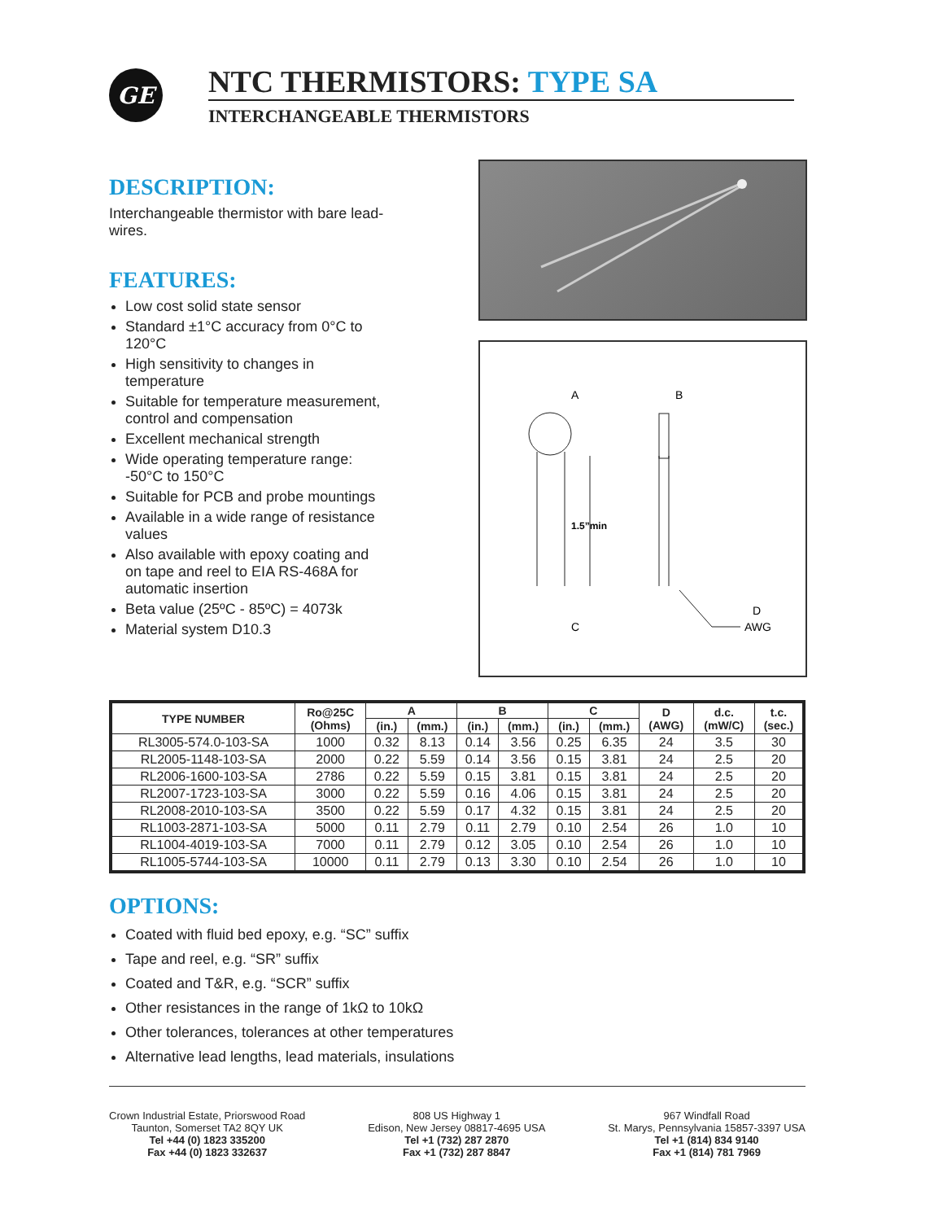GE
NTC THERMISTORS: TYPE SA
INTERCHANGEABLE THERMISTORS
DESCRIPTION:
Interchangeable thermistor with bare lead-wires.
FEATURES:
Low cost solid state sensor
Standard ±1°C accuracy from 0°C to 120°C
High sensitivity to changes in temperature
Suitable for temperature measurement, control and compensation
Excellent mechanical strength
Wide operating temperature range: -50°C to 150°C
Suitable for PCB and probe mountings
Available in a wide range of resistance values
Also available with epoxy coating and on tape and reel to EIA RS-468A for automatic insertion
Beta value (25ºC - 85ºC) = 4073k
Material system D10.3
A
B
1.5”min
C
D
AWG
| TYPE NUMBER | Ro@25C (Ohms) | A | | B | | C | | D (AWG) | d.c. (mW/C) | t.c. (sec.) |
| --- | --- | --- | --- | --- | --- | --- | --- | --- | --- | --- |
| | | (in.) | (mm.) | (in.) | (mm.) | (in.) | (mm.) | | | |
| RL3005-574.0-103-SA | 1000 | 0.32 | 8.13 | 0.14 | 3.56 | 0.25 | 6.35 | 24 | 3.5 | 30 |
| RL2005-1148-103-SA | 2000 | 0.22 | 5.59 | 0.14 | 3.56 | 0.15 | 3.81 | 24 | 2.5 | 20 |
| RL2006-1600-103-SA | 2786 | 0.22 | 5.59 | 0.15 | 3.81 | 0.15 | 3.81 | 24 | 2.5 | 20 |
| RL2007-1723-103-SA | 3000 | 0.22 | 5.59 | 0.16 | 4.06 | 0.15 | 3.81 | 24 | 2.5 | 20 |
| RL2008-2010-103-SA | 3500 | 0.22 | 5.59 | 0.17 | 4.32 | 0.15 | 3.81 | 24 | 2.5 | 20 |
| RL1003-2871-103-SA | 5000 | 0.11 | 2.79 | 0.11 | 2.79 | 0.10 | 2.54 | 26 | 1.0 | 10 |
| RL1004-4019-103-SA | 7000 | 0.11 | 2.79 | 0.12 | 3.05 | 0.10 | 2.54 | 26 | 1.0 | 10 |
| RL1005-5744-103-SA | 10000 | 0.11 | 2.79 | 0.13 | 3.30 | 0.10 | 2.54 | 26 | 1.0 | 10 |
OPTIONS:
Coated with fluid bed epoxy, e.g. “SC” suffix
Tape and reel, e.g. “SR” suffix
Coated and T&R, e.g. “SCR” suffix
Other resistances in the range of 1kΩ to 10kΩ
Other tolerances, tolerances at other temperatures
Alternative lead lengths, lead materials, insulations
Crown Industrial Estate, Priorswood Road
Taunton, Somerset TA2 8QY UK
Tel +44 (0) 1823 335200
Fax +44 (0) 1823 332637
808 US Highway 1
Edison, New Jersey 08817-4695 USA
Tel +1 (732) 287 2870
Fax +1 (732) 287 8847
967 Windfall Road
St. Marys, Pennsylvania 15857-3397 USA
Tel +1 (814) 834 9140
Fax +1 (814) 781 7969